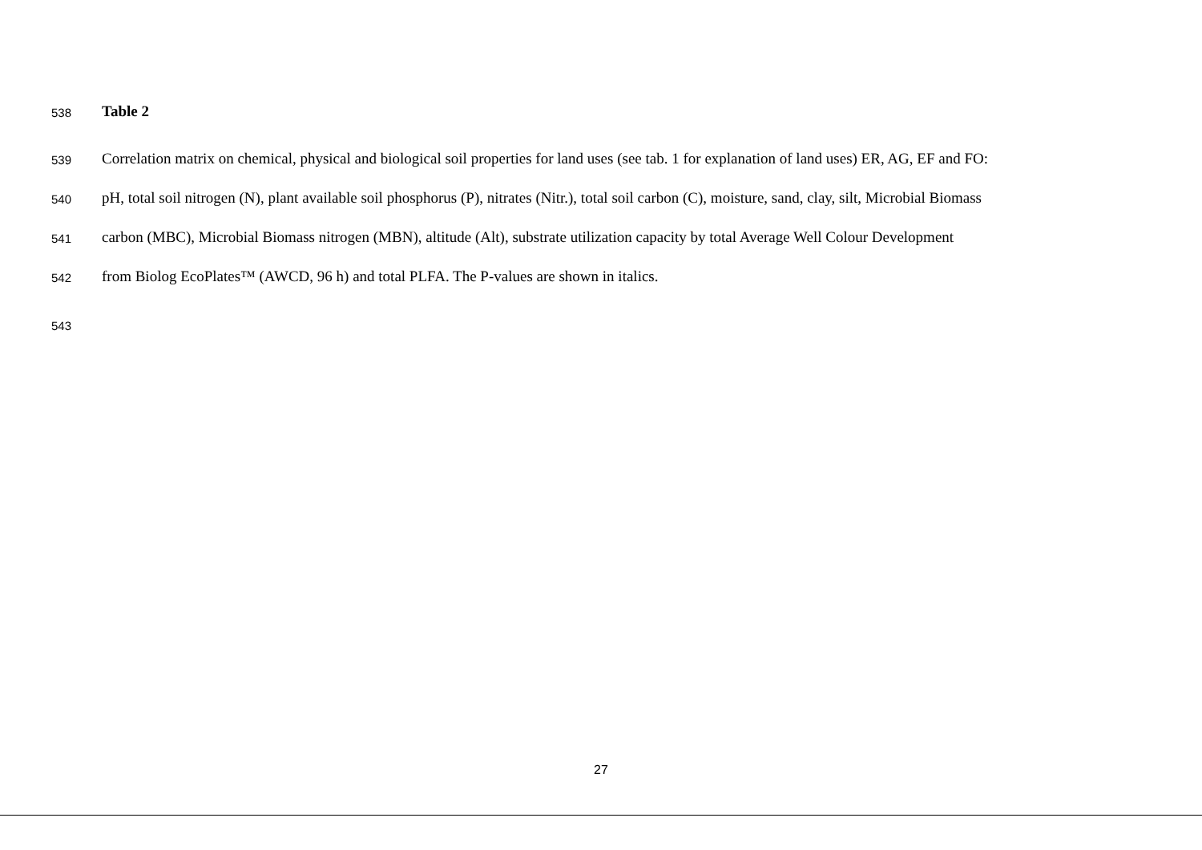538 Table 2
539 Correlation matrix on chemical, physical and biological soil properties for land uses (see tab. 1 for explanation of land uses) ER, AG, EF and FO:
540 pH, total soil nitrogen (N), plant available soil phosphorus (P), nitrates (Nitr.), total soil carbon (C), moisture, sand, clay, silt, Microbial Biomass
541 carbon (MBC), Microbial Biomass nitrogen (MBN), altitude (Alt), substrate utilization capacity by total Average Well Colour Development
542 from Biolog EcoPlates™ (AWCD, 96 h) and total PLFA. The P-values are shown in italics.
543
27